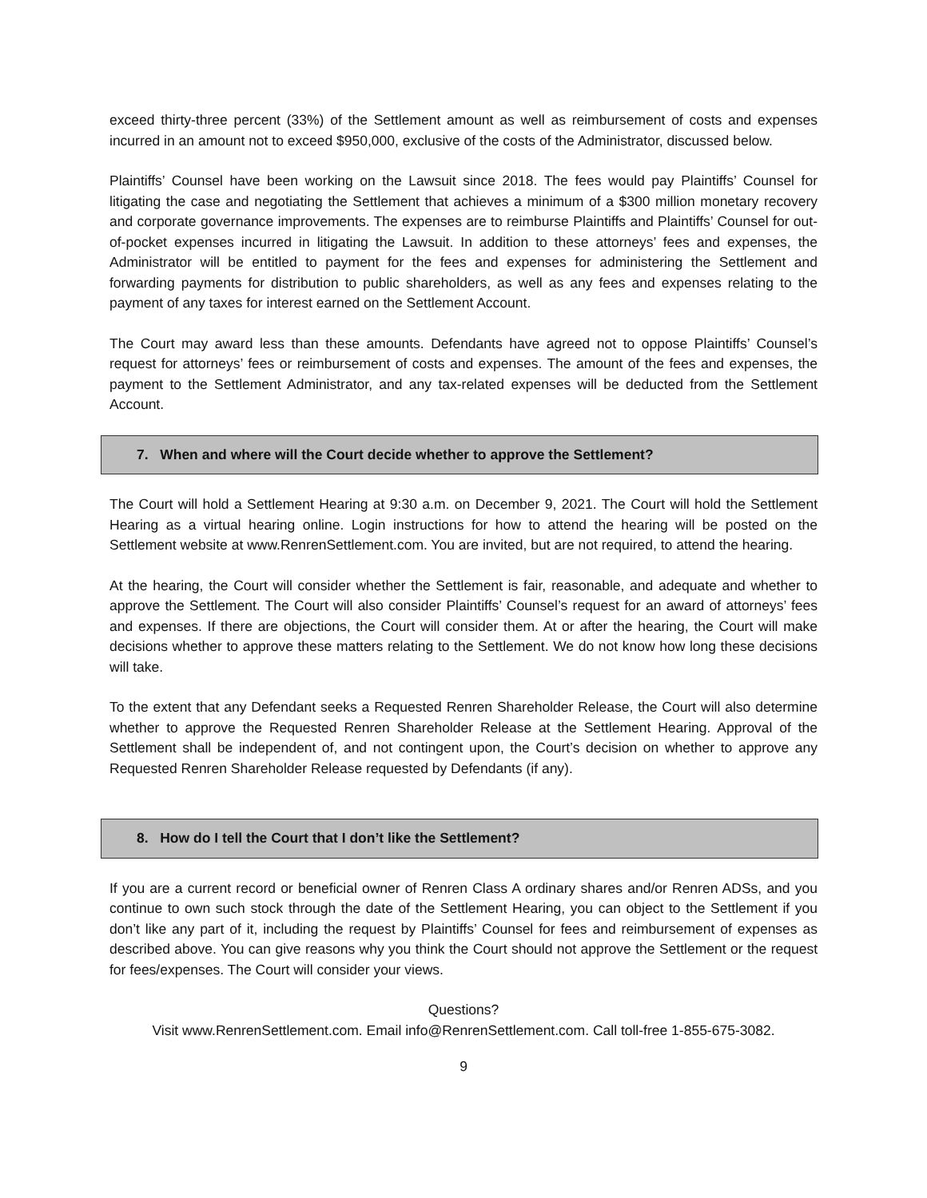exceed thirty-three percent (33%) of the Settlement amount as well as reimbursement of costs and expenses incurred in an amount not to exceed $950,000, exclusive of the costs of the Administrator, discussed below.
Plaintiffs’ Counsel have been working on the Lawsuit since 2018. The fees would pay Plaintiffs’ Counsel for litigating the case and negotiating the Settlement that achieves a minimum of a $300 million monetary recovery and corporate governance improvements. The expenses are to reimburse Plaintiffs and Plaintiffs’ Counsel for out-of-pocket expenses incurred in litigating the Lawsuit. In addition to these attorneys’ fees and expenses, the Administrator will be entitled to payment for the fees and expenses for administering the Settlement and forwarding payments for distribution to public shareholders, as well as any fees and expenses relating to the payment of any taxes for interest earned on the Settlement Account.
The Court may award less than these amounts. Defendants have agreed not to oppose Plaintiffs’ Counsel’s request for attorneys’ fees or reimbursement of costs and expenses. The amount of the fees and expenses, the payment to the Settlement Administrator, and any tax-related expenses will be deducted from the Settlement Account.
7. When and where will the Court decide whether to approve the Settlement?
The Court will hold a Settlement Hearing at 9:30 a.m. on December 9, 2021. The Court will hold the Settlement Hearing as a virtual hearing online. Login instructions for how to attend the hearing will be posted on the Settlement website at www.RenrenSettlement.com. You are invited, but are not required, to attend the hearing.
At the hearing, the Court will consider whether the Settlement is fair, reasonable, and adequate and whether to approve the Settlement. The Court will also consider Plaintiffs’ Counsel’s request for an award of attorneys’ fees and expenses. If there are objections, the Court will consider them. At or after the hearing, the Court will make decisions whether to approve these matters relating to the Settlement. We do not know how long these decisions will take.
To the extent that any Defendant seeks a Requested Renren Shareholder Release, the Court will also determine whether to approve the Requested Renren Shareholder Release at the Settlement Hearing. Approval of the Settlement shall be independent of, and not contingent upon, the Court’s decision on whether to approve any Requested Renren Shareholder Release requested by Defendants (if any).
8. How do I tell the Court that I don’t like the Settlement?
If you are a current record or beneficial owner of Renren Class A ordinary shares and/or Renren ADSs, and you continue to own such stock through the date of the Settlement Hearing, you can object to the Settlement if you don’t like any part of it, including the request by Plaintiffs’ Counsel for fees and reimbursement of expenses as described above. You can give reasons why you think the Court should not approve the Settlement or the request for fees/expenses. The Court will consider your views.
Questions?
Visit www.RenrenSettlement.com. Email info@RenrenSettlement.com. Call toll-free 1-855-675-3082.
9